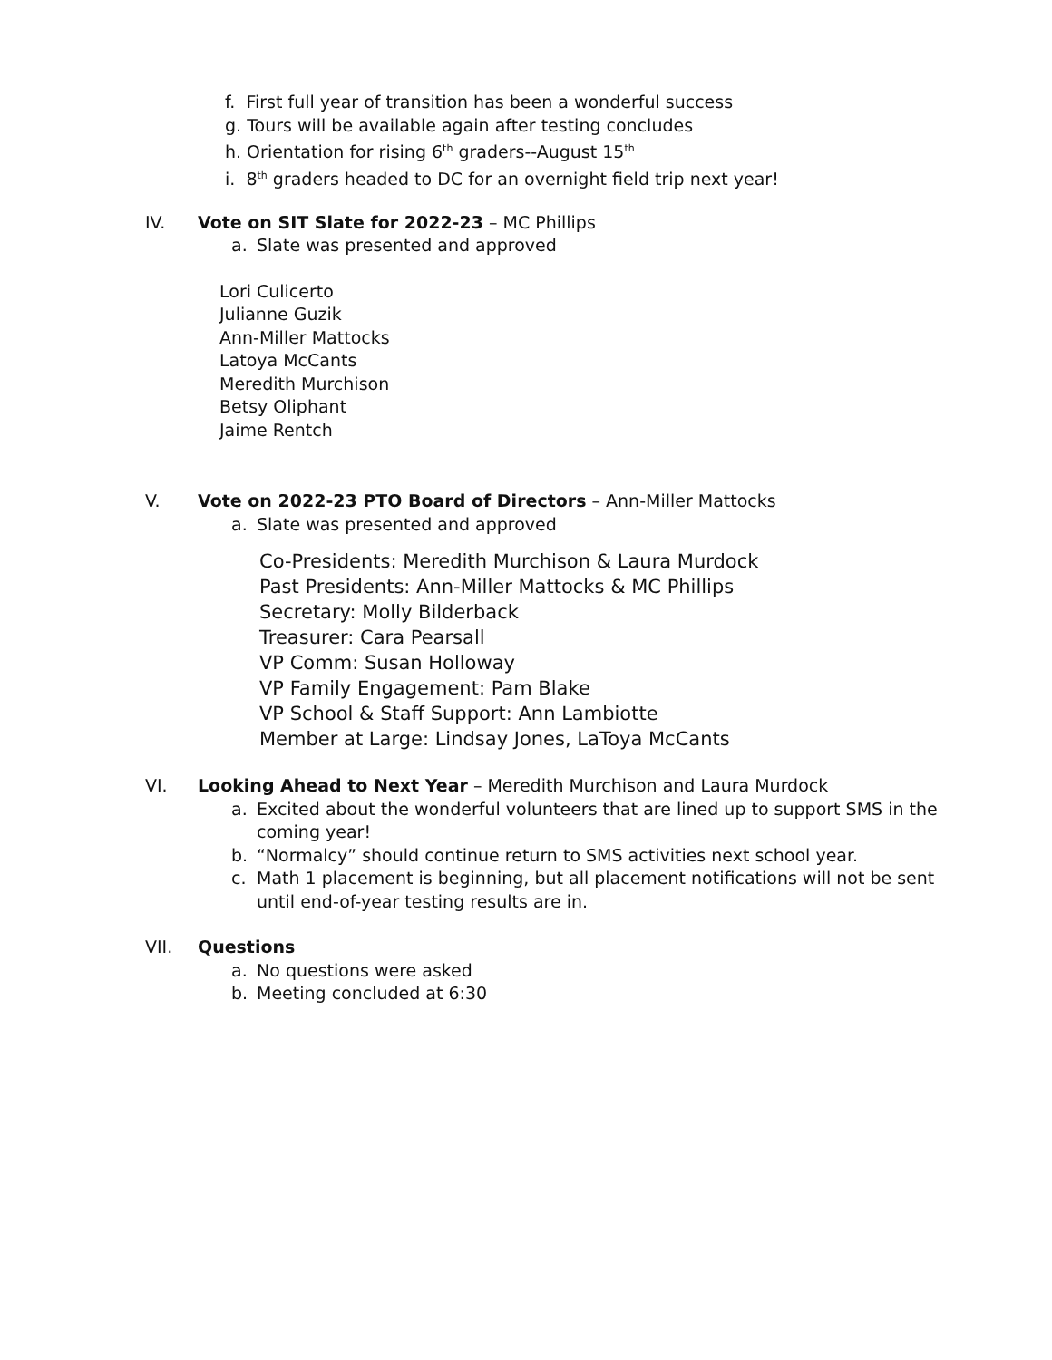f. First full year of transition has been a wonderful success
g. Tours will be available again after testing concludes
h. Orientation for rising 6<sup>th</sup> graders--August 15<sup>th</sup>
i. 8<sup>th</sup> graders headed to DC for an overnight field trip next year!
IV. Vote on SIT Slate for 2022-23 – MC Phillips
a. Slate was presented and approved
Lori Culicerto
Julianne Guzik
Ann-Miller Mattocks
Latoya McCants
Meredith Murchison
Betsy Oliphant
Jaime Rentch
V. Vote on 2022-23 PTO Board of Directors – Ann-Miller Mattocks
a. Slate was presented and approved
Co-Presidents: Meredith Murchison & Laura Murdock
Past Presidents: Ann-Miller Mattocks & MC Phillips
Secretary: Molly Bilderback
Treasurer: Cara Pearsall
VP Comm: Susan Holloway
VP Family Engagement: Pam Blake
VP School & Staff Support: Ann Lambiotte
Member at Large: Lindsay Jones, LaToya McCants
VI. Looking Ahead to Next Year – Meredith Murchison and Laura Murdock
a. Excited about the wonderful volunteers that are lined up to support SMS in the coming year!
b. “Normalcy” should continue return to SMS activities next school year.
c. Math 1 placement is beginning, but all placement notifications will not be sent until end-of-year testing results are in.
VII. Questions
a. No questions were asked
b. Meeting concluded at 6:30